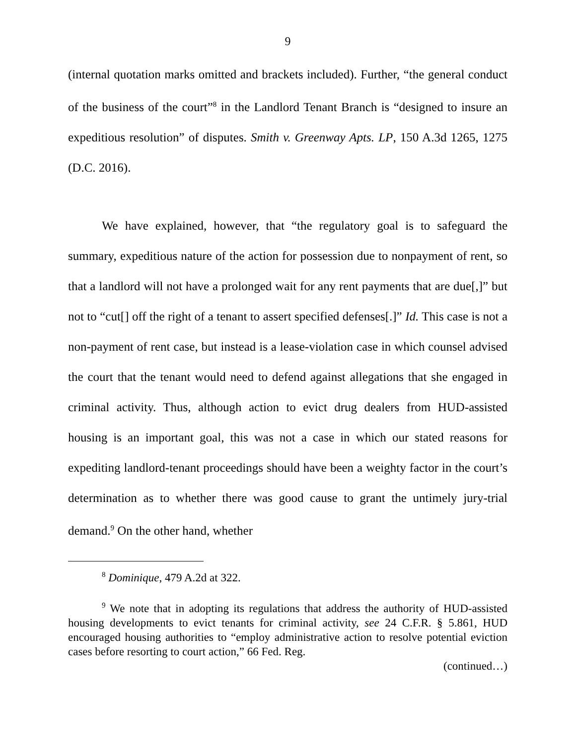9
(internal quotation marks omitted and brackets included). Further, “the general conduct of the business of the court”<sup>8</sup> in the Landlord Tenant Branch is “designed to insure an expeditious resolution” of disputes. Smith v. Greenway Apts. LP, 150 A.3d 1265, 1275 (D.C. 2016).
We have explained, however, that “the regulatory goal is to safeguard the summary, expeditious nature of the action for possession due to nonpayment of rent, so that a landlord will not have a prolonged wait for any rent payments that are due[,]” but not to “cut[] off the right of a tenant to assert specified defenses[.]” Id. This case is not a non-payment of rent case, but instead is a lease-violation case in which counsel advised the court that the tenant would need to defend against allegations that she engaged in criminal activity. Thus, although action to evict drug dealers from HUD-assisted housing is an important goal, this was not a case in which our stated reasons for expediting landlord-tenant proceedings should have been a weighty factor in the court’s determination as to whether there was good cause to grant the untimely jury-trial demand.<sup>9</sup> On the other hand, whether
<sup>8</sup> Dominique, 479 A.2d at 322.
<sup>9</sup> We note that in adopting its regulations that address the authority of HUD-assisted housing developments to evict tenants for criminal activity, see 24 C.F.R. § 5.861, HUD encouraged housing authorities to “employ administrative action to resolve potential eviction cases before resorting to court action,” 66 Fed. Reg.
(continued…)